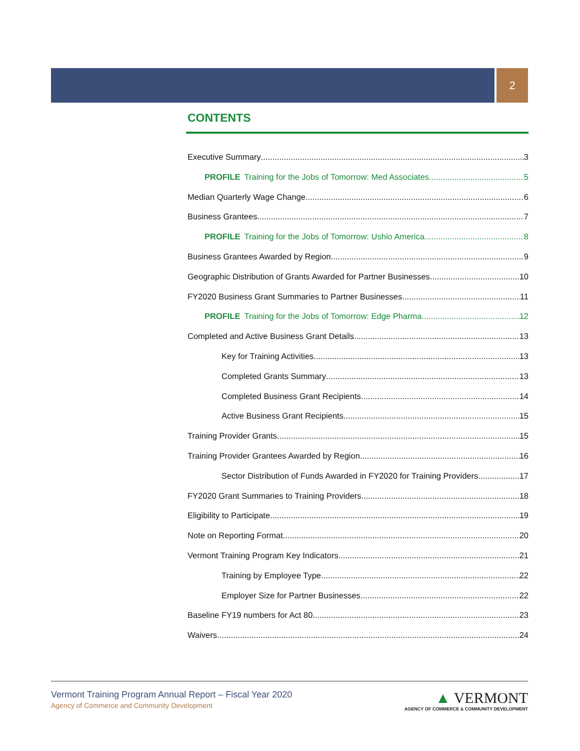2
CONTENTS
Executive Summary 3
PROFILE Training for the Jobs of Tomorrow: Med Associates 5
Median Quarterly Wage Change 6
Business Grantees 7
PROFILE Training for the Jobs of Tomorrow: Ushio America 8
Business Grantees Awarded by Region 9
Geographic Distribution of Grants Awarded for Partner Businesses 10
FY2020 Business Grant Summaries to Partner Businesses 11
PROFILE Training for the Jobs of Tomorrow: Edge Pharma 12
Completed and Active Business Grant Details 13
Key for Training Activities 13
Completed Grants Summary 13
Completed Business Grant Recipients 14
Active Business Grant Recipients 15
Training Provider Grants 15
Training Provider Grantees Awarded by Region 16
Sector Distribution of Funds Awarded in FY2020 for Training Providers 17
FY2020 Grant Summaries to Training Providers 18
Eligibility to Participate 19
Note on Reporting Format 20
Vermont Training Program Key Indicators 21
Training by Employee Type 22
Employer Size for Partner Businesses 22
Baseline FY19 numbers for Act 80 23
Waivers 24
Vermont Training Program Annual Report – Fiscal Year 2020
Agency of Commerce and Community Development
▲ VERMONT
AGENCY OF COMMERCE & COMMUNITY DEVELOPMENT